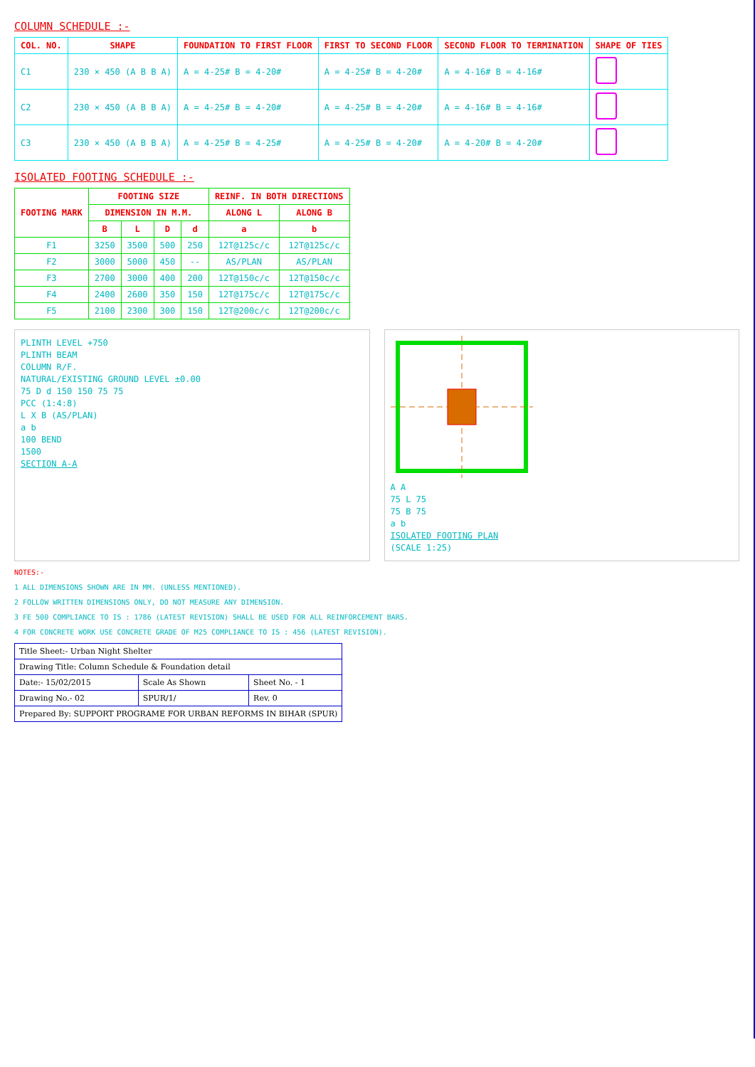COLUMN SCHEDULE :-
| COL. NO. | SHAPE | FOUNDATION TO FIRST FLOOR | FIRST TO SECOND FLOOR | SECOND FLOOR TO TERMINATION | SHAPE OF TIES |
| --- | --- | --- | --- | --- | --- |
| C1 | 230 × 450 (A B B A) | A = 4-25# B = 4-20# | A = 4-25# B = 4-20# | A = 4-16# B = 4-16# | |
| C2 | 230 × 450 (A B B A) | A = 4-25# B = 4-20# | A = 4-25# B = 4-20# | A = 4-16# B = 4-16# | |
| C3 | 230 × 450 (A B B A) | A = 4-25# B = 4-25# | A = 4-25# B = 4-20# | A = 4-20# B = 4-20# | |
ISOLATED FOOTING SCHEDULE :-
| FOOTING MARK | FOOTING SIZE | | | | REINF. IN BOTH DIRECTIONS | |
| --- | --- | --- | --- | --- | --- | --- |
| | DIMENSION IN M.M. | | | | ALONG L | ALONG B |
| | B | L | D | d | a | b |
| F1 | 3250 | 3500 | 500 | 250 | 12T@125c/c | 12T@125c/c |
| F2 | 3000 | 5000 | 450 | -- | AS/PLAN | AS/PLAN |
| F3 | 2700 | 3000 | 400 | 200 | 12T@150c/c | 12T@150c/c |
| F4 | 2400 | 2600 | 350 | 150 | 12T@175c/c | 12T@175c/c |
| F5 | 2100 | 2300 | 300 | 150 | 12T@200c/c | 12T@200c/c |
PLINTH LEVEL +750
PLINTH BEAM
COLUMN R/F.
NATURAL/EXISTING GROUND LEVEL ±0.00
75 D d 150 150 75 75
PCC (1:4:8)
L X B (AS/PLAN)
a b
100 BEND
1500
SECTION A-A
A A
75 L 75
75 B 75
a b
ISOLATED FOOTING PLAN
(SCALE 1:25)
NOTES:-
1 ALL DIMENSIONS SHOWN ARE IN MM. (UNLESS MENTIONED).
2 FOLLOW WRITTEN DIMENSIONS ONLY, DO NOT MEASURE ANY DIMENSION.
3 FE 500 COMPLIANCE TO IS : 1786 (LATEST REVISION) SHALL BE USED FOR ALL REINFORCEMENT BARS.
4 FOR CONCRETE WORK USE CONCRETE GRADE OF M25 COMPLIANCE TO IS : 456 (LATEST REVISION).
| Title Sheet:- Urban Night Shelter | | |
| Drawing Title: Column Schedule & Foundation detail | | |
| Date:- 15/02/2015 | Scale As Shown | Sheet No. - 1 |
| Drawing No.- 02 | SPUR/1/ | Rev. 0 |
| Prepared By: SUPPORT PROGRAME FOR URBAN REFORMS IN BIHAR (SPUR) | | |